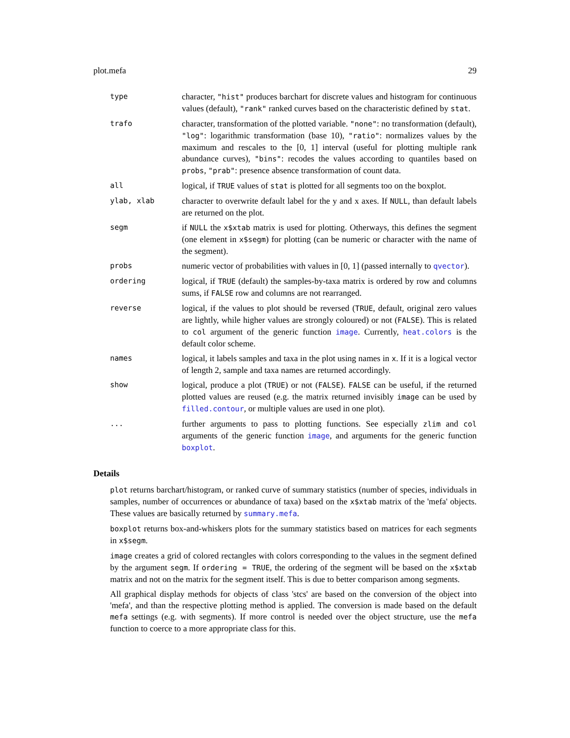plot.mefa 29
| type | character, "hist" produces barchart for discrete values and histogram for continuous values (default), "rank" ranked curves based on the characteristic defined by stat . |
| trafo | character, transformation of the plotted variable. "none" : no transformation (default), "log" : logarithmic transformation (base 10), "ratio" : normalizes values by the maximum and rescales to the [0, 1] interval (useful for plotting multiple rank abundance curves), "bins" : recodes the values according to quantiles based on probs , "prab" : presence absence transformation of count data. |
| all | logical, if TRUE values of stat is plotted for all segments too on the boxplot. |
| ylab, xlab | character to overwrite default label for the y and x axes. If NULL , than default labels are returned on the plot. |
| segm | if NULL the x$xtab matrix is used for plotting. Otherways, this defines the segment (one element in x$segm ) for plotting (can be numeric or character with the name of the segment). |
| probs | numeric vector of probabilities with values in [0, 1] (passed internally to qvector ). |
| ordering | logical, if TRUE (default) the samples-by-taxa matrix is ordered by row and columns sums, if FALSE row and columns are not rearranged. |
| reverse | logical, if the values to plot should be reversed ( TRUE , default, original zero values are lightly, while higher values are strongly coloured) or not ( FALSE ). This is related to col argument of the generic function image . Currently, heat.colors is the default color scheme. |
| names | logical, it labels samples and taxa in the plot using names in x . If it is a logical vector of length 2, sample and taxa names are returned accordingly. |
| show | logical, produce a plot ( TRUE ) or not ( FALSE ). FALSE can be useful, if the returned plotted values are reused (e.g. the matrix returned invisibly image can be used by filled.contour , or multiple values are used in one plot). |
| ... | further arguments to pass to plotting functions. See especially zlim and col arguments of the generic function image , and arguments for the generic function boxplot . |
Details
plot returns barchart/histogram, or ranked curve of summary statistics (number of species, individuals in samples, number of occurrences or abundance of taxa) based on the x$xtab matrix of the 'mefa' objects. These values are basically returned by summary.mefa.
boxplot returns box-and-whiskers plots for the summary statistics based on matrices for each segments in x$segm.
image creates a grid of colored rectangles with colors corresponding to the values in the segment defined by the argument segm. If ordering = TRUE, the ordering of the segment will be based on the x$xtab matrix and not on the matrix for the segment itself. This is due to better comparison among segments.
All graphical display methods for objects of class 'stcs' are based on the conversion of the object into 'mefa', and than the respective plotting method is applied. The conversion is made based on the default mefa settings (e.g. with segments). If more control is needed over the object structure, use the mefa function to coerce to a more appropriate class for this.